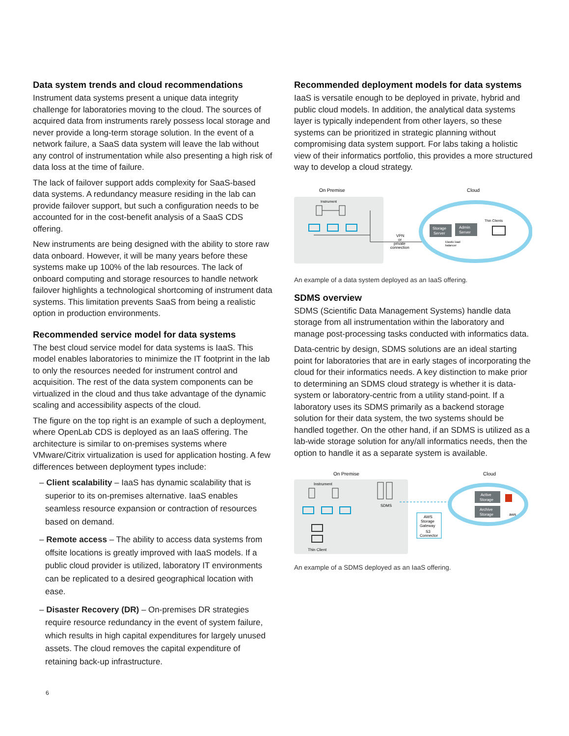Data system trends and cloud recommendations
Instrument data systems present a unique data integrity challenge for laboratories moving to the cloud. The sources of acquired data from instruments rarely possess local storage and never provide a long-term storage solution. In the event of a network failure, a SaaS data system will leave the lab without any control of instrumentation while also presenting a high risk of data loss at the time of failure.
The lack of failover support adds complexity for SaaS-based data systems. A redundancy measure residing in the lab can provide failover support, but such a configuration needs to be accounted for in the cost-benefit analysis of a SaaS CDS offering.
New instruments are being designed with the ability to store raw data onboard. However, it will be many years before these systems make up 100% of the lab resources. The lack of onboard computing and storage resources to handle network failover highlights a technological shortcoming of instrument data systems. This limitation prevents SaaS from being a realistic option in production environments.
Recommended service model for data systems
The best cloud service model for data systems is IaaS. This model enables laboratories to minimize the IT footprint in the lab to only the resources needed for instrument control and acquisition. The rest of the data system components can be virtualized in the cloud and thus take advantage of the dynamic scaling and accessibility aspects of the cloud.
The figure on the top right is an example of such a deployment, where OpenLab CDS is deployed as an IaaS offering. The architecture is similar to on-premises systems where VMware/Citrix virtualization is used for application hosting. A few differences between deployment types include:
– Client scalability – IaaS has dynamic scalability that is superior to its on-premises alternative. IaaS enables seamless resource expansion or contraction of resources based on demand.
– Remote access – The ability to access data systems from offsite locations is greatly improved with IaaS models. If a public cloud provider is utilized, laboratory IT environments can be replicated to a desired geographical location with ease.
– Disaster Recovery (DR) – On-premises DR strategies require resource redundancy in the event of system failure, which results in high capital expenditures for largely unused assets. The cloud removes the capital expenditure of retaining back-up infrastructure.
Recommended deployment models for data systems
IaaS is versatile enough to be deployed in private, hybrid and public cloud models. In addition, the analytical data systems layer is typically independent from other layers, so these systems can be prioritized in strategic planning without compromising data system support. For labs taking a holistic view of their informatics portfolio, this provides a more structured way to develop a cloud strategy.
On Premise
Instrument
VPN
or
private
connection
Cloud
Storage
Server
Admin
Server
Elastic load
balancer
Thin Clients
An example of a data system deployed as an IaaS offering.
SDMS overview
SDMS (Scientific Data Management Systems) handle data storage from all instrumentation within the laboratory and manage post-processing tasks conducted with informatics data.
Data-centric by design, SDMS solutions are an ideal starting point for laboratories that are in early stages of incorporating the cloud for their informatics needs. A key distinction to make prior to determining an SDMS cloud strategy is whether it is data-system or laboratory-centric from a utility stand-point. If a laboratory uses its SDMS primarily as a backend storage solution for their data system, the two systems should be handled together. On the other hand, if an SDMS is utilized as a lab-wide storage solution for any/all informatics needs, then the option to handle it as a separate system is available.
On Premise
Instrument
SDMS
Thin Client
AWS
Storage
Gateway
S3
Connector
Cloud
Active
Storage
Archive
Storage
aws
An example of a SDMS deployed as an IaaS offering.
6